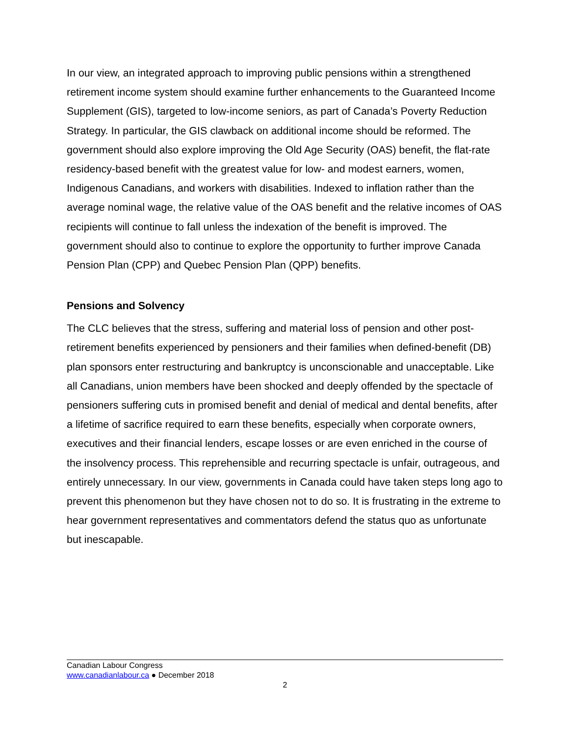In our view, an integrated approach to improving public pensions within a strengthened retirement income system should examine further enhancements to the Guaranteed Income Supplement (GIS), targeted to low-income seniors, as part of Canada’s Poverty Reduction Strategy. In particular, the GIS clawback on additional income should be reformed. The government should also explore improving the Old Age Security (OAS) benefit, the flat-rate residency-based benefit with the greatest value for low- and modest earners, women, Indigenous Canadians, and workers with disabilities. Indexed to inflation rather than the average nominal wage, the relative value of the OAS benefit and the relative incomes of OAS recipients will continue to fall unless the indexation of the benefit is improved. The government should also to continue to explore the opportunity to further improve Canada Pension Plan (CPP) and Quebec Pension Plan (QPP) benefits.
Pensions and Solvency
The CLC believes that the stress, suffering and material loss of pension and other post-retirement benefits experienced by pensioners and their families when defined-benefit (DB) plan sponsors enter restructuring and bankruptcy is unconscionable and unacceptable. Like all Canadians, union members have been shocked and deeply offended by the spectacle of pensioners suffering cuts in promised benefit and denial of medical and dental benefits, after a lifetime of sacrifice required to earn these benefits, especially when corporate owners, executives and their financial lenders, escape losses or are even enriched in the course of the insolvency process. This reprehensible and recurring spectacle is unfair, outrageous, and entirely unnecessary. In our view, governments in Canada could have taken steps long ago to prevent this phenomenon but they have chosen not to do so. It is frustrating in the extreme to hear government representatives and commentators defend the status quo as unfortunate but inescapable.
Canadian Labour Congress
www.canadianlabour.ca ● December 2018
2